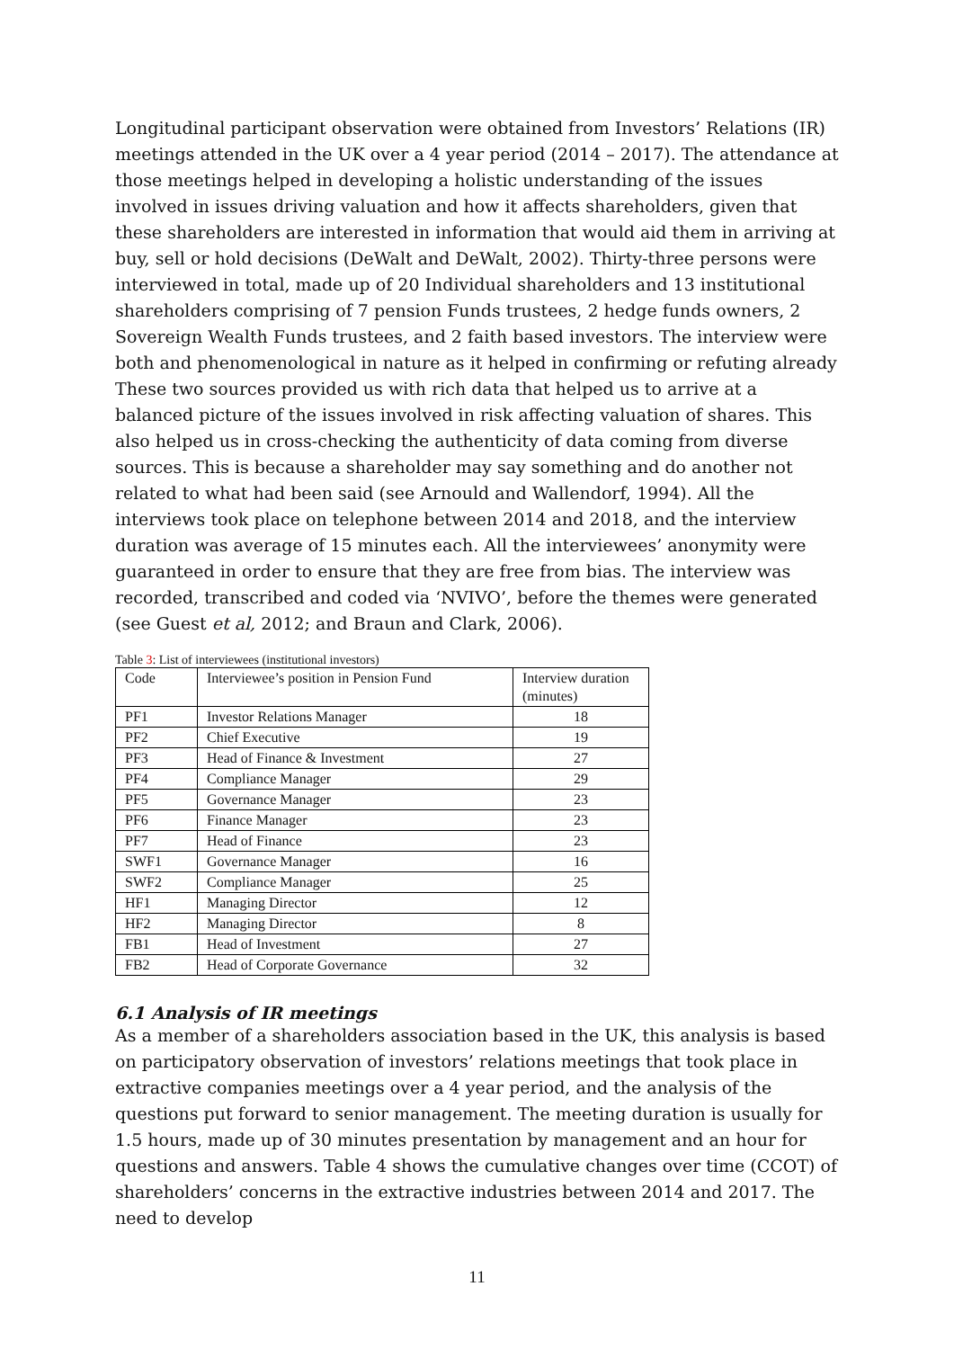Longitudinal participant observation were obtained from Investors’ Relations (IR) meetings attended in the UK over a 4 year period (2014 – 2017). The attendance at those meetings helped in developing a holistic understanding of the issues involved in issues driving valuation and how it affects shareholders, given that these shareholders are interested in information that would aid them in arriving at buy, sell or hold decisions (DeWalt and DeWalt, 2002). Thirty-three persons were interviewed in total, made up of 20 Individual shareholders and 13 institutional shareholders comprising of 7 pension Funds trustees, 2 hedge funds owners, 2 Sovereign Wealth Funds trustees, and 2 faith based investors. The interview were both and phenomenological in nature as it helped in confirming or refuting already These two sources provided us with rich data that helped us to arrive at a balanced picture of the issues involved in risk affecting valuation of shares. This also helped us in cross-checking the authenticity of data coming from diverse sources. This is because a shareholder may say something and do another not related to what had been said (see Arnould and Wallendorf, 1994). All the interviews took place on telephone between 2014 and 2018, and the interview duration was average of 15 minutes each. All the interviewees’ anonymity were guaranteed in order to ensure that they are free from bias. The interview was recorded, transcribed and coded via ‘NVIVO’, before the themes were generated (see Guest et al, 2012; and Braun and Clark, 2006).
Table 3: List of interviewees (institutional investors)
| Code | Interviewee’s position in Pension Fund | Interview duration (minutes) |
| PF1 | Investor Relations Manager | 18 |
| PF2 | Chief Executive | 19 |
| PF3 | Head of Finance & Investment | 27 |
| PF4 | Compliance Manager | 29 |
| PF5 | Governance Manager | 23 |
| PF6 | Finance Manager | 23 |
| PF7 | Head of Finance | 23 |
| SWF1 | Governance Manager | 16 |
| SWF2 | Compliance Manager | 25 |
| HF1 | Managing Director | 12 |
| HF2 | Managing Director | 8 |
| FB1 | Head of Investment | 27 |
| FB2 | Head of Corporate Governance | 32 |
6.1 Analysis of IR meetings
As a member of a shareholders association based in the UK, this analysis is based on participatory observation of investors’ relations meetings that took place in extractive companies meetings over a 4 year period, and the analysis of the questions put forward to senior management. The meeting duration is usually for 1.5 hours, made up of 30 minutes presentation by management and an hour for questions and answers. Table 4 shows the cumulative changes over time (CCOT) of shareholders’ concerns in the extractive industries between 2014 and 2017. The need to develop
11